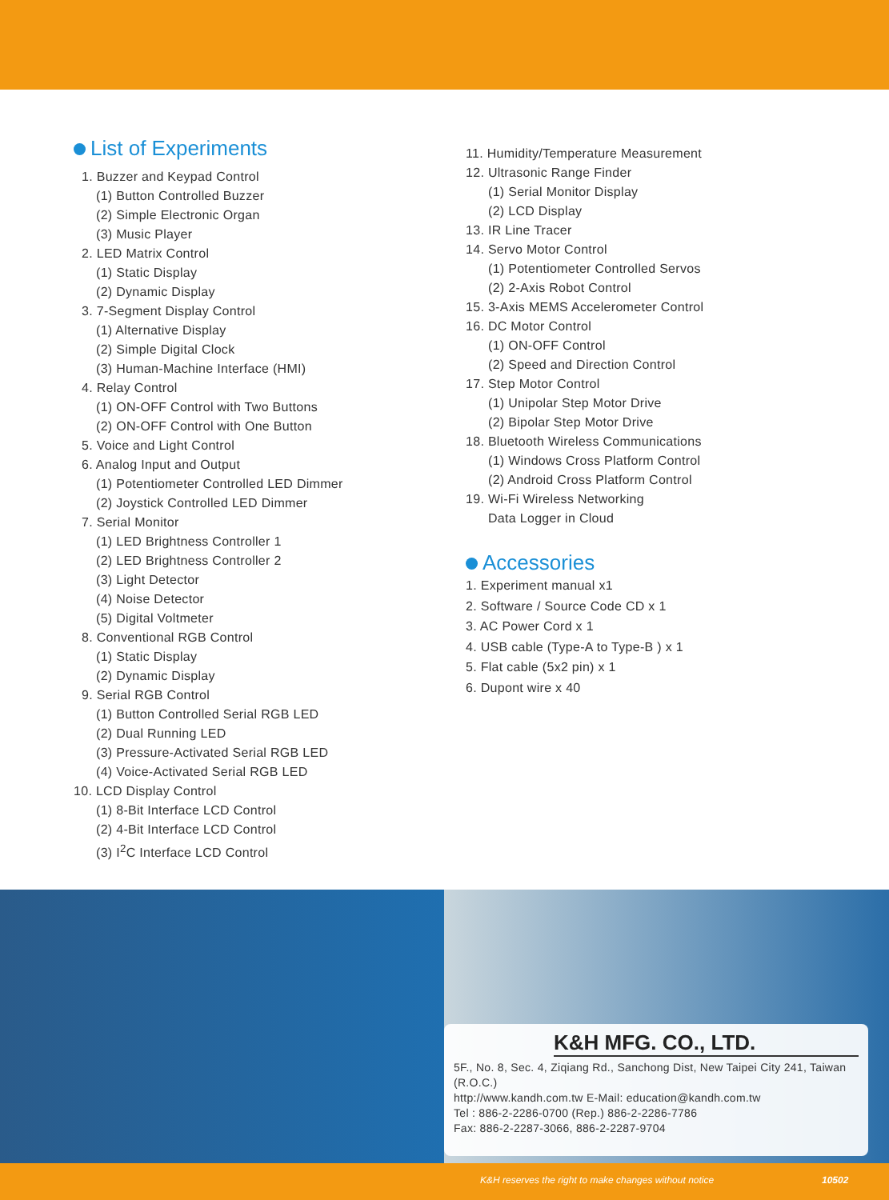List of Experiments
1. Buzzer and Keypad Control
(1) Button Controlled Buzzer
(2) Simple Electronic Organ
(3) Music Player
2. LED Matrix Control
(1) Static Display
(2) Dynamic Display
3. 7-Segment Display Control
(1) Alternative Display
(2) Simple Digital Clock
(3) Human-Machine Interface (HMI)
4. Relay Control
(1) ON-OFF Control with Two Buttons
(2) ON-OFF Control with One Button
5. Voice and Light Control
6. Analog Input and Output
(1) Potentiometer Controlled LED Dimmer
(2) Joystick Controlled LED Dimmer
7. Serial Monitor
(1) LED Brightness Controller 1
(2) LED Brightness Controller 2
(3) Light Detector
(4) Noise Detector
(5) Digital Voltmeter
8. Conventional RGB Control
(1) Static Display
(2) Dynamic Display
9. Serial RGB Control
(1) Button Controlled Serial RGB LED
(2) Dual Running LED
(3) Pressure-Activated Serial RGB LED
(4) Voice-Activated Serial RGB LED
10. LCD Display Control
(1) 8-Bit Interface LCD Control
(2) 4-Bit Interface LCD Control
(3) I<sup>2</sup>C Interface LCD Control
11. Humidity/Temperature Measurement
12. Ultrasonic Range Finder
(1) Serial Monitor Display
(2) LCD Display
13. IR Line Tracer
14. Servo Motor Control
(1) Potentiometer Controlled Servos
(2) 2-Axis Robot Control
15. 3-Axis MEMS Accelerometer Control
16. DC Motor Control
(1) ON-OFF Control
(2) Speed and Direction Control
17. Step Motor Control
(1) Unipolar Step Motor Drive
(2) Bipolar Step Motor Drive
18. Bluetooth Wireless Communications
(1) Windows Cross Platform Control
(2) Android Cross Platform Control
19. Wi-Fi Wireless Networking
Data Logger in Cloud
Accessories
1. Experiment manual x1
2. Software / Source Code CD x 1
3. AC Power Cord x 1
4. USB cable (Type-A to Type-B ) x 1
5. Flat cable (5x2 pin) x 1
6. Dupont wire x 40
K&H MFG. CO., LTD.
5F., No. 8, Sec. 4, Ziqiang Rd., Sanchong Dist, New Taipei City 241, Taiwan (R.O.C.)
http://www.kandh.com.tw E-Mail: education@kandh.com.tw
Tel : 886-2-2286-0700 (Rep.) 886-2-2286-7786
Fax: 886-2-2287-3066, 886-2-2287-9704
K&H reserves the right to make changes without notice 10502